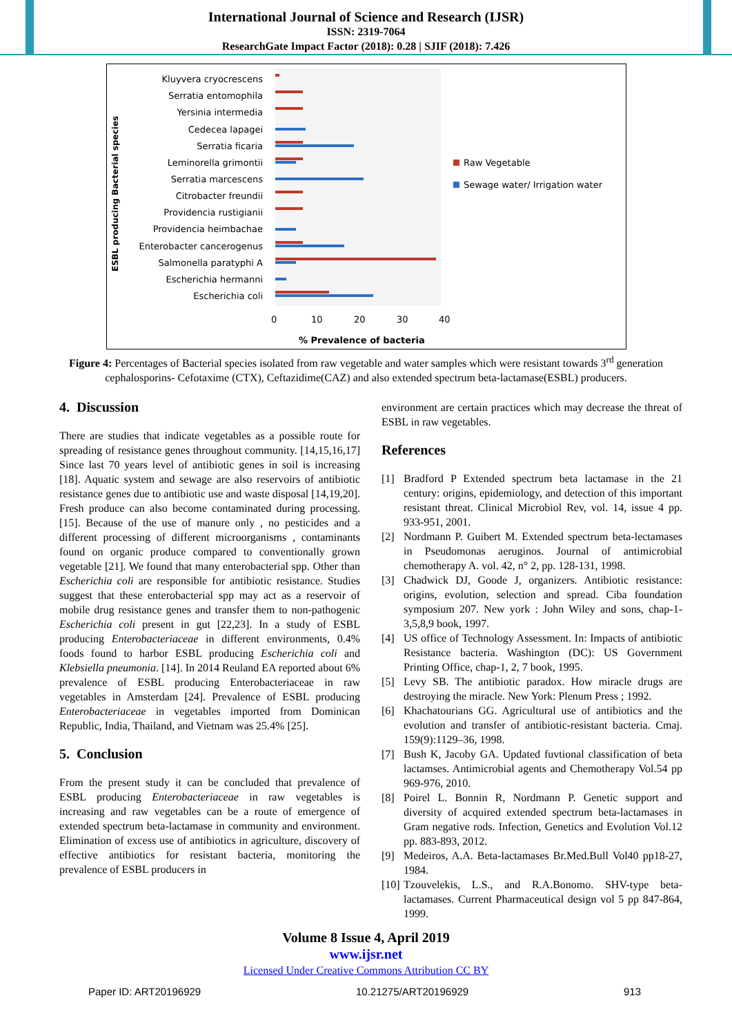International Journal of Science and Research (IJSR)
ISSN: 2319-7064
ResearchGate Impact Factor (2018): 0.28 | SJIF (2018): 7.426
ESBL producing Bacterial species
Kluyvera cryocrescens
Serratia entomophila
Yersinia intermedia
Cedecea lapagei
Serratia ficaria
Leminorella grimontii
Serratia marcescens
Citrobacter freundii
Providencia rustigianii
Providencia heimbachae
Enterobacter cancerogenus
Salmonella paratyphi A
Escherichia hermanni
Escherichia coli
0
10
20
30
40
% Prevalence of bacteria
Raw Vegetable
Sewage water/ Irrigation water
Figure 4: Percentages of Bacterial species isolated from raw vegetable and water samples which were resistant towards 3<sup>rd</sup> generation cephalosporins- Cefotaxime (CTX), Ceftazidime(CAZ) and also extended spectrum beta-lactamase(ESBL) producers.
4. Discussion
There are studies that indicate vegetables as a possible route for spreading of resistance genes throughout community. [14,15,16,17] Since last 70 years level of antibiotic genes in soil is increasing [18]. Aquatic system and sewage are also reservoirs of antibiotic resistance genes due to antibiotic use and waste disposal [14,19,20]. Fresh produce can also become contaminated during processing. [15]. Because of the use of manure only , no pesticides and a different processing of different microorganisms , contaminants found on organic produce compared to conventionally grown vegetable [21]. We found that many enterobacterial spp. Other than Escherichia coli are responsible for antibiotic resistance. Studies suggest that these enterobacterial spp may act as a reservoir of mobile drug resistance genes and transfer them to non-pathogenic Escherichia coli present in gut [22,23]. In a study of ESBL producing Enterobacteriaceae in different environments, 0.4% foods found to harbor ESBL producing Escherichia coli and Klebsiella pneumonia. [14]. In 2014 Reuland EA reported about 6% prevalence of ESBL producing Enterobacteriaceae in raw vegetables in Amsterdam [24]. Prevalence of ESBL producing Enterobacteriaceae in vegetables imported from Dominican Republic, India, Thailand, and Vietnam was 25.4% [25].
5. Conclusion
From the present study it can be concluded that prevalence of ESBL producing Enterobacteriaceae in raw vegetables is increasing and raw vegetables can be a route of emergence of extended spectrum beta-lactamase in community and environment. Elimination of excess use of antibiotics in agriculture, discovery of effective antibiotics for resistant bacteria, monitoring the prevalence of ESBL producers in
environment are certain practices which may decrease the threat of ESBL in raw vegetables.
References
[1] Bradford P Extended spectrum beta lactamase in the 21 century: origins, epidemiology, and detection of this important resistant threat. Clinical Microbiol Rev, vol. 14, issue 4 pp. 933-951, 2001.
[2] Nordmann P. Guibert M. Extended spectrum beta-lectamases in Pseudomonas aeruginos. Journal of antimicrobial chemotherapy A. vol. 42, n° 2, pp. 128-131, 1998.
[3] Chadwick DJ, Goode J, organizers. Antibiotic resistance: origins, evolution, selection and spread. Ciba foundation symposium 207. New york : John Wiley and sons, chap-1-3,5,8,9 book, 1997.
[4] US office of Technology Assessment. In: Impacts of antibiotic Resistance bacteria. Washington (DC): US Government Printing Office, chap-1, 2, 7 book, 1995.
[5] Levy SB. The antibiotic paradox. How miracle drugs are destroying the miracle. New York: Plenum Press ; 1992.
[6] Khachatourians GG. Agricultural use of antibiotics and the evolution and transfer of antibiotic-resistant bacteria. Cmaj. 159(9):1129–36, 1998.
[7] Bush K, Jacoby GA. Updated fuvtional classification of beta lactamses. Antimicrobial agents and Chemotherapy Vol.54 pp 969-976, 2010.
[8] Poirel L. Bonnin R, Nordmann P. Genetic support and diversity of acquired extended spectrum beta-lactamases in Gram negative rods. Infection, Genetics and Evolution Vol.12 pp. 883-893, 2012.
[9] Medeiros, A.A. Beta-lactamases Br.Med.Bull Vol40 pp18-27, 1984.
[10] Tzouvelekis, L.S., and R.A.Bonomo. SHV-type beta-lactamases. Current Pharmaceutical design vol 5 pp 847-864, 1999.
Volume 8 Issue 4, April 2019
www.ijsr.net
Licensed Under Creative Commons Attribution CC BY
Paper ID: ART20196929 10.21275/ART20196929 913